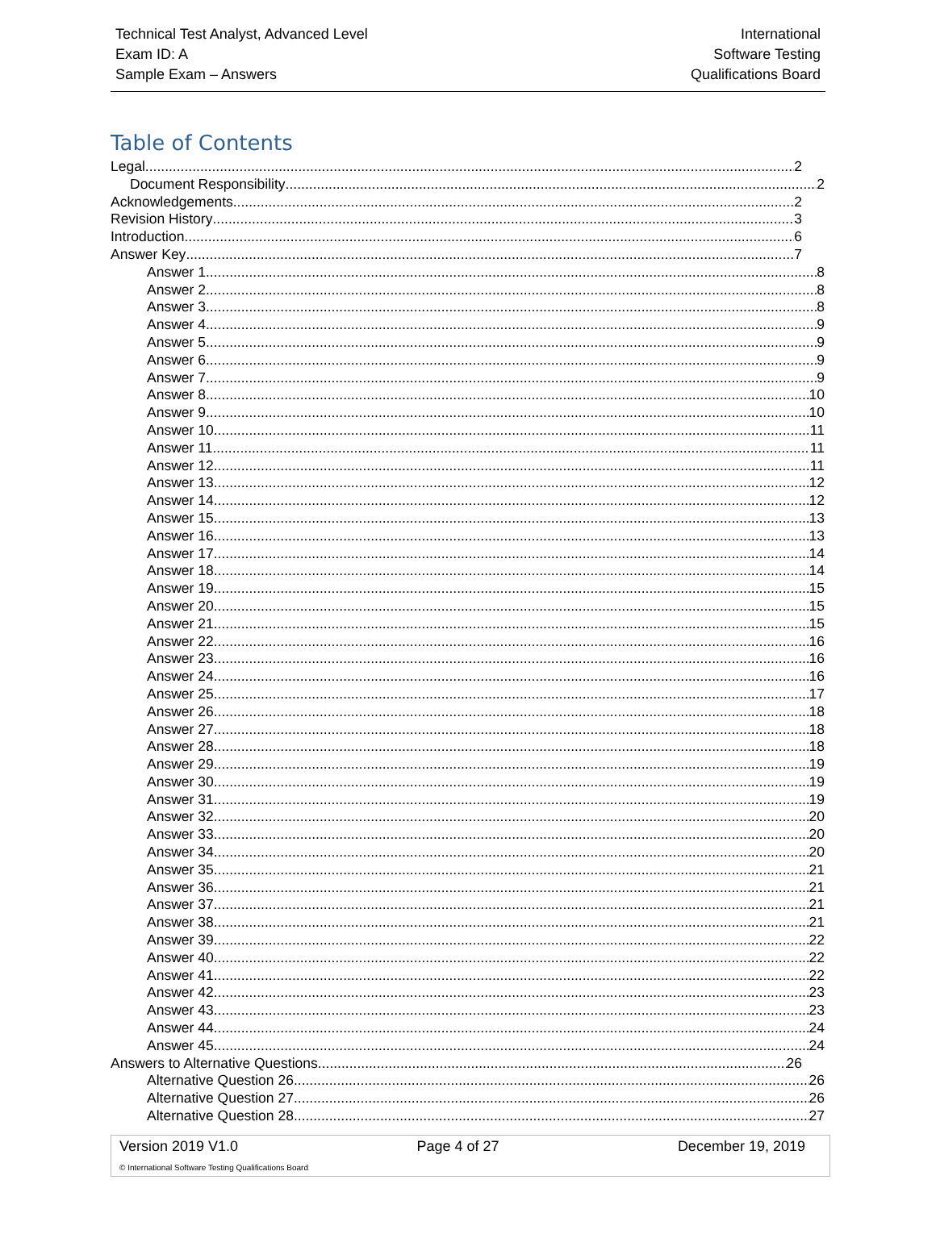Technical Test Analyst, Advanced Level
Exam ID: A
Sample Exam – Answers
International
Software Testing
Qualifications Board
Table of Contents
Legal 2
Document Responsibility 2
Acknowledgements 2
Revision History 3
Introduction 6
Answer Key 7
Answer 1 8
Answer 2 8
Answer 3 8
Answer 4 9
Answer 5 9
Answer 6 9
Answer 7 9
Answer 8 10
Answer 9 10
Answer 10 11
Answer 11 11
Answer 12 11
Answer 13 12
Answer 14 12
Answer 15 13
Answer 16 13
Answer 17 14
Answer 18 14
Answer 19 15
Answer 20 15
Answer 21 15
Answer 22 16
Answer 23 16
Answer 24 16
Answer 25 17
Answer 26 18
Answer 27 18
Answer 28 18
Answer 29 19
Answer 30 19
Answer 31 19
Answer 32 20
Answer 33 20
Answer 34 20
Answer 35 21
Answer 36 21
Answer 37 21
Answer 38 21
Answer 39 22
Answer 40 22
Answer 41 22
Answer 42 23
Answer 43 23
Answer 44 24
Answer 45 24
Answers to Alternative Questions 26
Alternative Question 26 26
Alternative Question 27 26
Alternative Question 28 27
Version 2019 V1.0 Page 4 of 27 December 19, 2019
© International Software Testing Qualifications Board